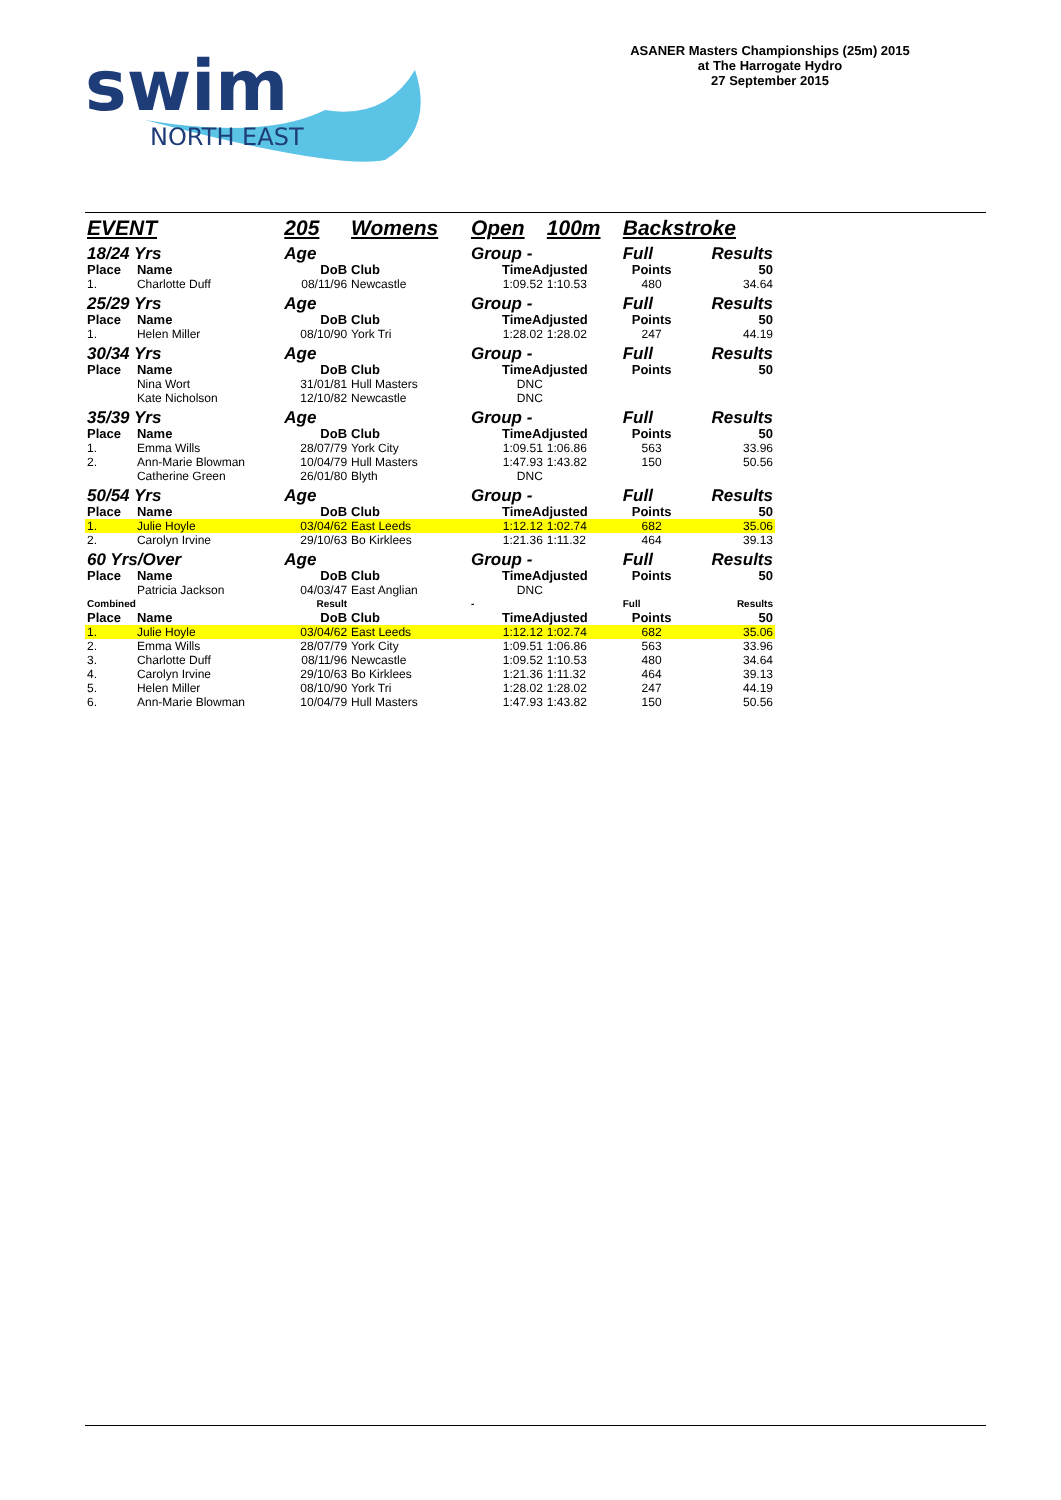swim
NORTH EAST
ASANER Masters Championships (25m) 2015
at The Harrogate Hydro
27 September 2015
| EVENT | | 205 | Womens | Open | 100m | Backstroke | |
| 18/24 Yrs | | Age | | Group - | | Full | Results |
| Place | Name | DoB | Club | TimeAdjusted | | Points | 50 |
| 1. | Charlotte Duff | 08/11/96 | Newcastle | 1:09.52 | 1:10.53 | 480 | 34.64 |
| 25/29 Yrs | | Age | | Group - | | Full | Results |
| Place | Name | DoB | Club | TimeAdjusted | | Points | 50 |
| 1. | Helen Miller | 08/10/90 | York Tri | 1:28.02 | 1:28.02 | 247 | 44.19 |
| 30/34 Yrs | | Age | | Group - | | Full | Results |
| Place | Name | DoB | Club | TimeAdjusted | | Points | 50 |
| | Nina Wort | 31/01/81 | Hull Masters | DNC | | | |
| | Kate Nicholson | 12/10/82 | Newcastle | DNC | | | |
| 35/39 Yrs | | Age | | Group - | | Full | Results |
| Place | Name | DoB | Club | TimeAdjusted | | Points | 50 |
| 1. | Emma Wills | 28/07/79 | York City | 1:09.51 | 1:06.86 | 563 | 33.96 |
| 2. | Ann-Marie Blowman | 10/04/79 | Hull Masters | 1:47.93 | 1:43.82 | 150 | 50.56 |
| | Catherine Green | 26/01/80 | Blyth | DNC | | | |
| 50/54 Yrs | | Age | | Group - | | Full | Results |
| Place | Name | DoB | Club | TimeAdjusted | | Points | 50 |
| 1. | Julie Hoyle | 03/04/62 | East Leeds | 1:12.12 | 1:02.74 | 682 | 35.06 |
| 2. | Carolyn Irvine | 29/10/63 | Bo Kirklees | 1:21.36 | 1:11.32 | 464 | 39.13 |
| 60 Yrs/Over | | Age | | Group - | | Full | Results |
| Place | Name | DoB | Club | TimeAdjusted | | Points | 50 |
| | Patricia Jackson | 04/03/47 | East Anglian | DNC | | | |
| Combined | | Result | | - | | Full | Results |
| Place | Name | DoB | Club | TimeAdjusted | | Points | 50 |
| 1. | Julie Hoyle | 03/04/62 | East Leeds | 1:12.12 | 1:02.74 | 682 | 35.06 |
| 2. | Emma Wills | 28/07/79 | York City | 1:09.51 | 1:06.86 | 563 | 33.96 |
| 3. | Charlotte Duff | 08/11/96 | Newcastle | 1:09.52 | 1:10.53 | 480 | 34.64 |
| 4. | Carolyn Irvine | 29/10/63 | Bo Kirklees | 1:21.36 | 1:11.32 | 464 | 39.13 |
| 5. | Helen Miller | 08/10/90 | York Tri | 1:28.02 | 1:28.02 | 247 | 44.19 |
| 6. | Ann-Marie Blowman | 10/04/79 | Hull Masters | 1:47.93 | 1:43.82 | 150 | 50.56 |